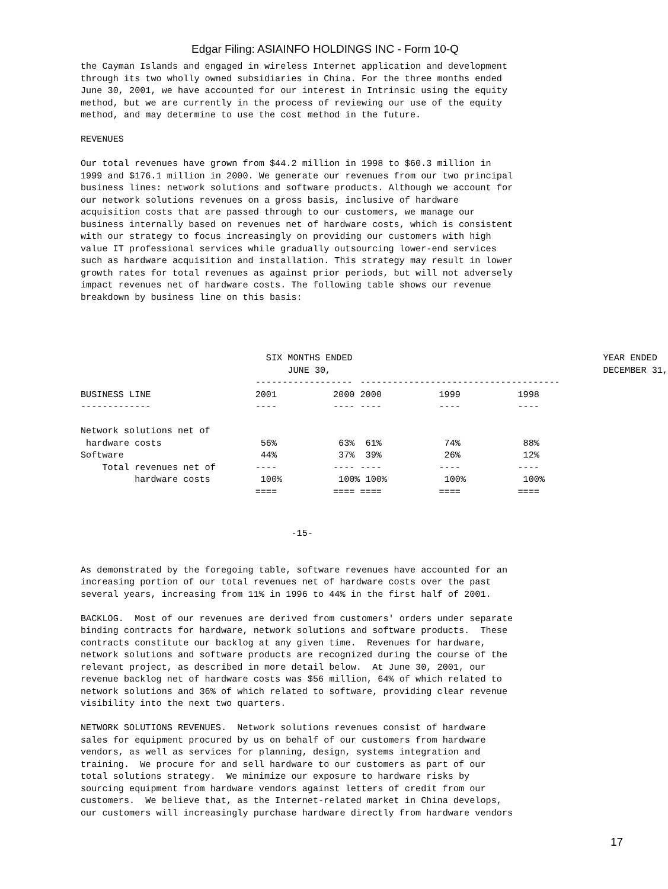Edgar Filing: ASIAINFO HOLDINGS INC - Form 10-Q
the Cayman Islands and engaged in wireless Internet application and development
through its two wholly owned subsidiaries in China. For the three months ended
June 30, 2001, we have accounted for our interest in Intrinsic using the equity
method, but we are currently in the process of reviewing our use of the equity
method, and may determine to use the cost method in the future.

REVENUES

Our total revenues have grown from $44.2 million in 1998 to $60.3 million in
1999 and $176.1 million in 2000. We generate our revenues from our two principal
business lines: network solutions and software products. Although we account for
our network solutions revenues on a gross basis, inclusive of hardware
acquisition costs that are passed through to our customers, we manage our
business internally based on revenues net of hardware costs, which is consistent
with our strategy to focus increasingly on providing our customers with high
value IT professional services while gradually outsourcing lower-end services
such as hardware acquisition and installation. This strategy may result in lower
growth rates for total revenues as against prior periods, but will not adversely
impact revenues net of hardware costs. The following table shows our revenue
breakdown by business line on this basis:
| | SIX MONTHS ENDED JUNE 30, ------------------ | | YEAR ENDED DECEMBER 31, ------------------------------------- | | |
| --- | --- | --- | --- | --- | --- |
| BUSINESS LINE ------------- | 2001 ---- | 2000 ---- | 2000 ---- | 1999 ---- | 1998 ---- |
| Network solutions net of hardware costs | 56% | 63% | 61% | 74% | 88% |
| Software | 44% | 37% | 39% | 26% | 12% |
| Total revenues net of hardware costs | ---- 100% ==== | ---- 100% ==== | ---- 100% ==== | ---- 100% ==== | ---- 100% ==== |
                                       -15-


As demonstrated by the foregoing table, software revenues have accounted for an
increasing portion of our total revenues net of hardware costs over the past
several years, increasing from 11% in 1996 to 44% in the first half of 2001.

BACKLOG.  Most of our revenues are derived from customers' orders under separate
binding contracts for hardware, network solutions and software products.  These
contracts constitute our backlog at any given time.  Revenues for hardware,
network solutions and software products are recognized during the course of the
relevant project, as described in more detail below.  At June 30, 2001, our
revenue backlog net of hardware costs was $56 million, 64% of which related to
network solutions and 36% of which related to software, providing clear revenue
visibility into the next two quarters.

NETWORK SOLUTIONS REVENUES.  Network solutions revenues consist of hardware
sales for equipment procured by us on behalf of our customers from hardware
vendors, as well as services for planning, design, systems integration and
training.  We procure for and sell hardware to our customers as part of our
total solutions strategy.  We minimize our exposure to hardware risks by
sourcing equipment from hardware vendors against letters of credit from our
customers.  We believe that, as the Internet-related market in China develops,
our customers will increasingly purchase hardware directly from hardware vendors
17